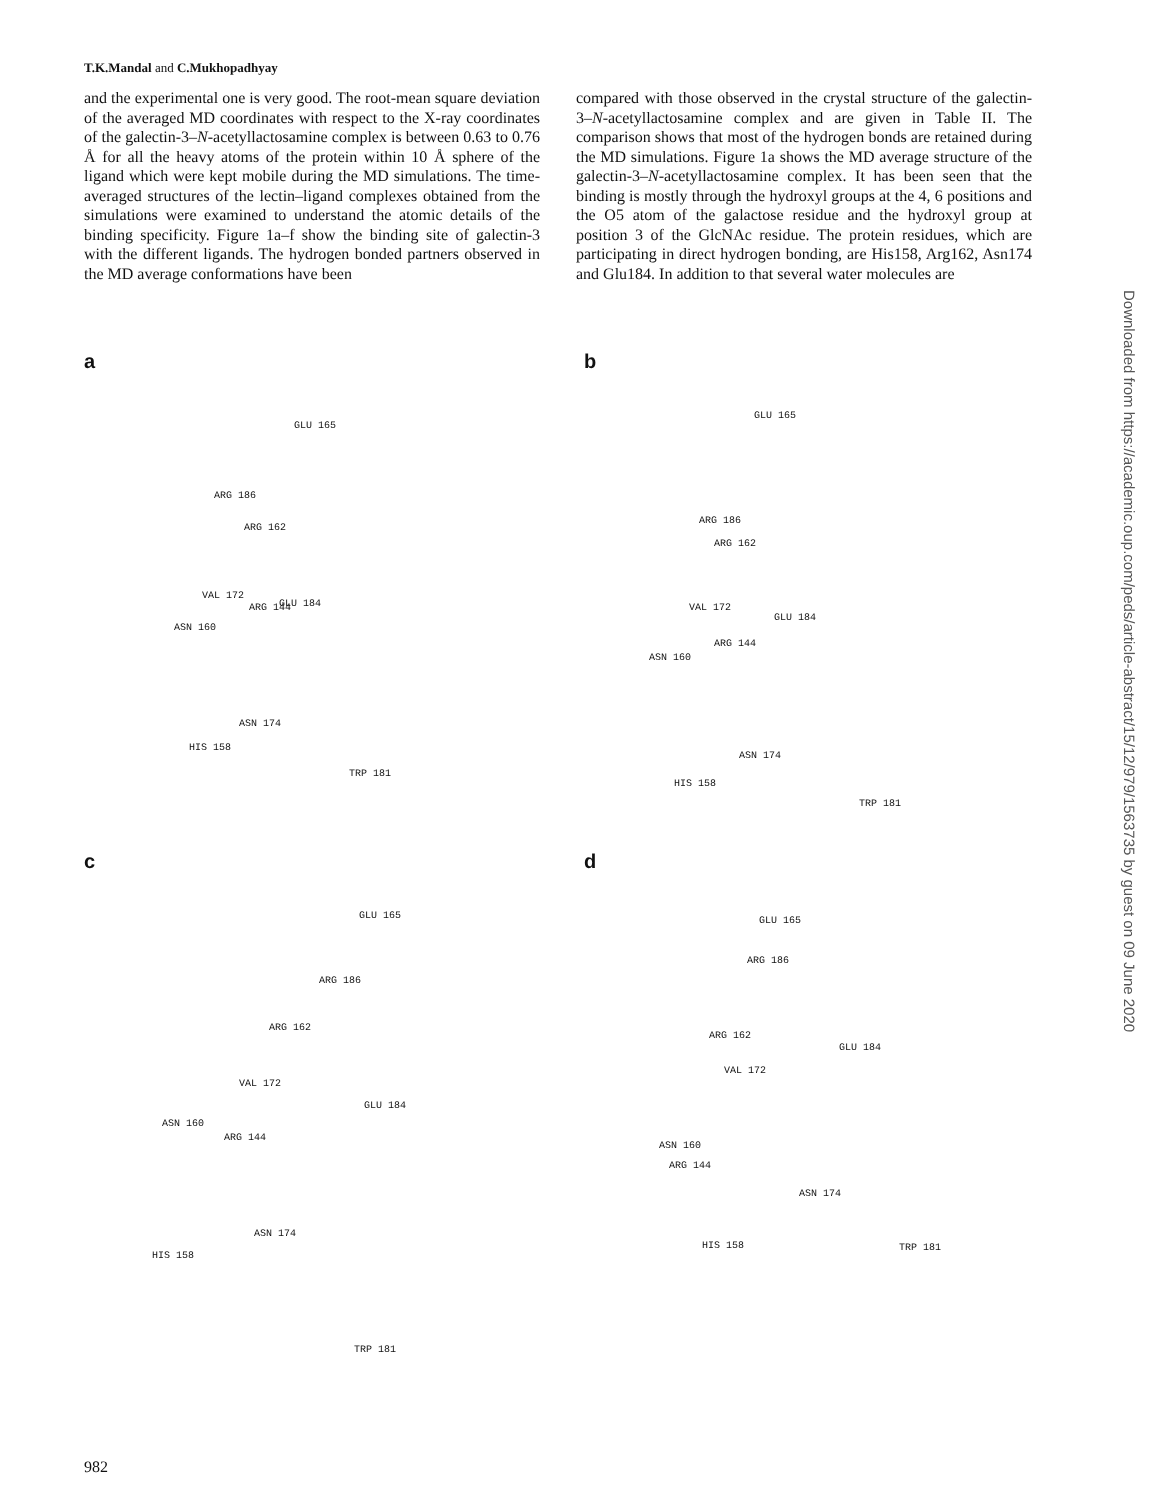T.K.Mandal and C.Mukhopadhyay
and the experimental one is very good. The root-mean square deviation of the averaged MD coordinates with respect to the X-ray coordinates of the galectin-3–N-acetyllactosamine complex is between 0.63 to 0.76 Å for all the heavy atoms of the protein within 10 Å sphere of the ligand which were kept mobile during the MD simulations. The time-averaged structures of the lectin–ligand complexes obtained from the simulations were examined to understand the atomic details of the binding specificity. Figure 1a–f show the binding site of galectin-3 with the different ligands. The hydrogen bonded partners observed in the MD average conformations have been
compared with those observed in the crystal structure of the galectin-3–N-acetyllactosamine complex and are given in Table II. The comparison shows that most of the hydrogen bonds are retained during the MD simulations. Figure 1a shows the MD average structure of the galectin-3–N-acetyllactosamine complex. It has been seen that the binding is mostly through the hydroxyl groups at the 4, 6 positions and the O5 atom of the galactose residue and the hydroxyl group at position 3 of the GlcNAc residue. The protein residues, which are participating in direct hydrogen bonding, are His158, Arg162, Asn174 and Glu184. In addition to that several water molecules are
a
GLU 165
ARG 186
ARG 162
VAL 172
ARG 144 GLU 184
ASN 160
ASN 174
HIS 158
TRP 181
b
GLU 165
ARG 186
ARG 162
VAL 172
GLU 184
ARG 144
ASN 160
ASN 174
HIS 158
TRP 181
c
GLU 165
ARG 186
ARG 162
VAL 172
GLU 184
ASN 160
ARG 144
ASN 174
HIS 158
TRP 181
d
GLU 165
ARG 186
ARG 162
GLU 184
VAL 172
ASN 160
ARG 144
ASN 174
HIS 158 TRP 181
Downloaded from https://academic.oup.com/peds/article-abstract/15/12/979/1563735 by guest on 09 June 2020
982